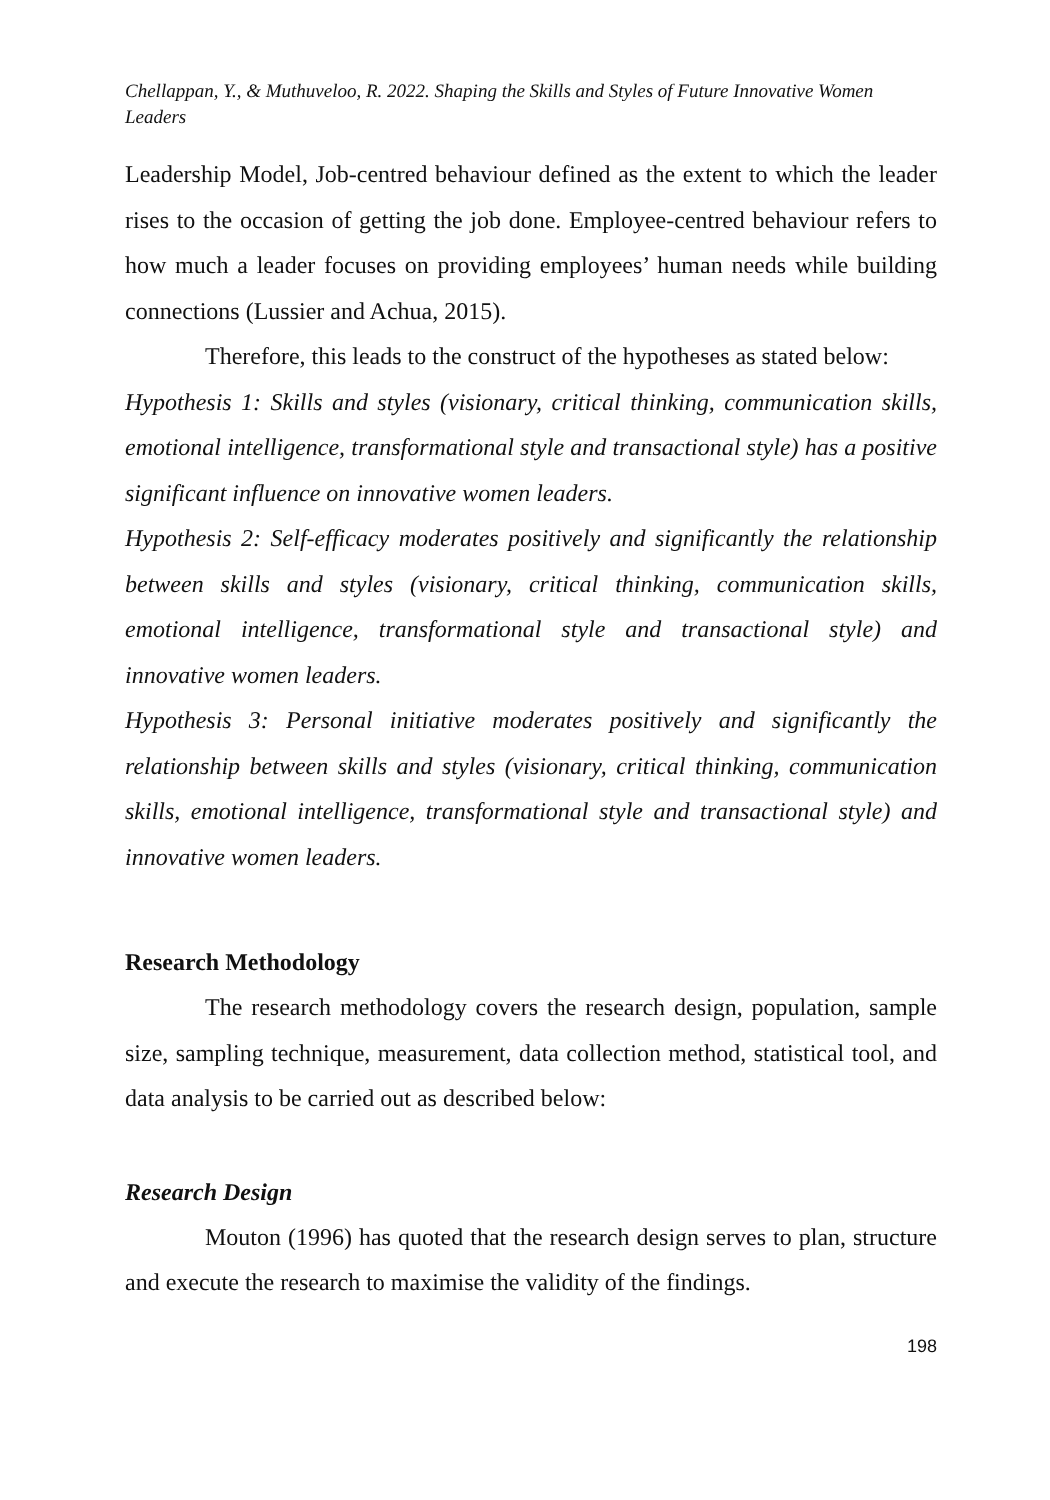Chellappan, Y., & Muthuveloo, R. 2022. Shaping the Skills and Styles of Future Innovative Women Leaders
Leadership Model, Job-centred behaviour defined as the extent to which the leader rises to the occasion of getting the job done. Employee-centred behaviour refers to how much a leader focuses on providing employees’ human needs while building connections (Lussier and Achua, 2015).
Therefore, this leads to the construct of the hypotheses as stated below:
Hypothesis 1: Skills and styles (visionary, critical thinking, communication skills, emotional intelligence, transformational style and transactional style) has a positive significant influence on innovative women leaders.
Hypothesis 2: Self-efficacy moderates positively and significantly the relationship between skills and styles (visionary, critical thinking, communication skills, emotional intelligence, transformational style and transactional style) and innovative women leaders.
Hypothesis 3: Personal initiative moderates positively and significantly the relationship between skills and styles (visionary, critical thinking, communication skills, emotional intelligence, transformational style and transactional style) and innovative women leaders.
Research Methodology
The research methodology covers the research design, population, sample size, sampling technique, measurement, data collection method, statistical tool, and data analysis to be carried out as described below:
Research Design
Mouton (1996) has quoted that the research design serves to plan, structure and execute the research to maximise the validity of the findings.
198